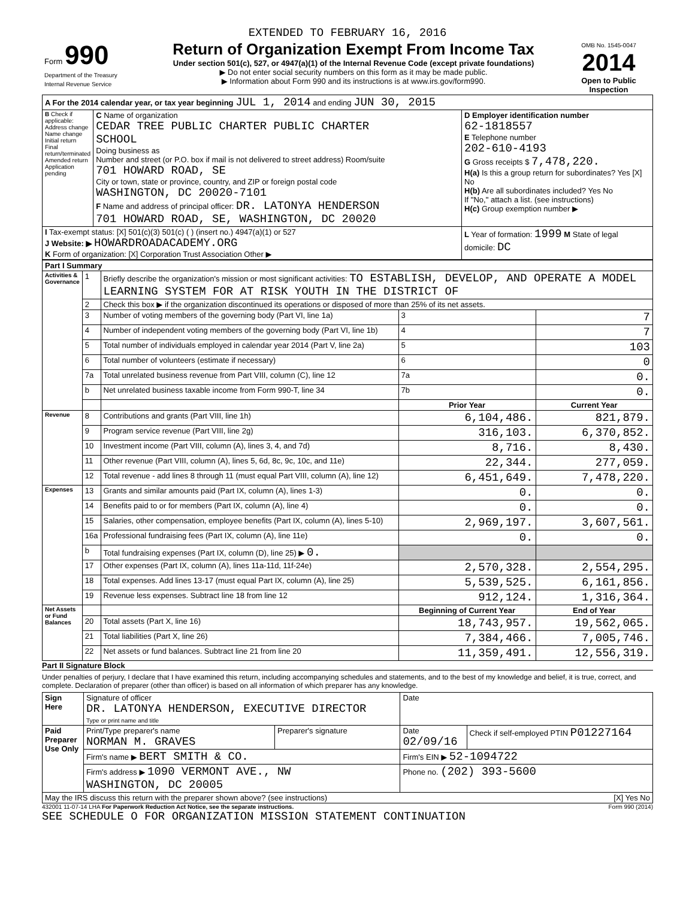EXTENDED TO FEBRUARY 16, 2016
| Form 990 Department of the Treasury Internal Revenue Service | Return of Organization Exempt From Income Tax Under section 501(c), 527, or 4947(a)(1) of the Internal Revenue Code (except private foundations) ▶ Do not enter social security numbers on this form as it may be made public. ▶ Information about Form 990 and its instructions is at www.irs.gov/form990. | OMB No. 1545-0047 2014 Open to Public Inspection |
| A For the 2014 calendar year, or tax year beginning JUL 1, 2014 and ending JUN 30, 2015 | | |
| B Check if applicable: Address change Name change Initial return Final return/terminated Amended return Application pending | C Name of organization CEDAR TREE PUBLIC CHARTER PUBLIC CHARTER SCHOOL Doing business as Number and street (or P.O. box if mail is not delivered to street address) Room/suite 701 HOWARD ROAD, SE City or town, state or province, country, and ZIP or foreign postal code WASHINGTON, DC 20020-7101 F Name and address of principal officer: DR. LATONYA HENDERSON 701 HOWARD ROAD, SE, WASHINGTON, DC 20020 | D Employer identification number 62-1818557 E Telephone number 202-610-4193 G Gross receipts $ 7,478,220. H(a) Is this a group return for subordinates? Yes [X] No H(b) Are all subordinates included? Yes No If "No," attach a list. (see instructions) H(c) Group exemption number ▶ |
| I Tax-exempt status: [X] 501(c)(3) 501(c) ( ) (insert no.) 4947(a)(1) or 527 J Website: ▶ HOWARDROADACADEMY.ORG K Form of organization: [X] Corporation Trust Association Other ▶ | | L Year of formation: 1999 M State of legal domicile: DC |
| Part I Summary | | | | |
| --- | --- | --- | --- | --- |
| Activities & Governance | 1 | Briefly describe the organization's mission or most significant activities: TO ESTABLISH, DEVELOP, AND OPERATE A MODEL LEARNING SYSTEM FOR AT RISK YOUTH IN THE DISTRICT OF | | |
| | 2 | Check this box ▶ if the organization discontinued its operations or disposed of more than 25% of its net assets. | | |
| | 3 | Number of voting members of the governing body (Part VI, line 1a) | 3 | 7 |
| | 4 | Number of independent voting members of the governing body (Part VI, line 1b) | 4 | 7 |
| | 5 | Total number of individuals employed in calendar year 2014 (Part V, line 2a) | 5 | 103 |
| | 6 | Total number of volunteers (estimate if necessary) | 6 | 0 |
| | 7a | Total unrelated business revenue from Part VIII, column (C), line 12 | 7a | 0. |
| | b | Net unrelated business taxable income from Form 990-T, line 34 | 7b | 0. |
| | | | Prior Year | Current Year |
| Revenue | 8 | Contributions and grants (Part VIII, line 1h) | 6,104,486. | 821,879. |
| | 9 | Program service revenue (Part VIII, line 2g) | 316,103. | 6,370,852. |
| | 10 | Investment income (Part VIII, column (A), lines 3, 4, and 7d) | 8,716. | 8,430. |
| | 11 | Other revenue (Part VIII, column (A), lines 5, 6d, 8c, 9c, 10c, and 11e) | 22,344. | 277,059. |
| | 12 | Total revenue - add lines 8 through 11 (must equal Part VIII, column (A), line 12) | 6,451,649. | 7,478,220. |
| Expenses | 13 | Grants and similar amounts paid (Part IX, column (A), lines 1-3) | 0. | 0. |
| | 14 | Benefits paid to or for members (Part IX, column (A), line 4) | 0. | 0. |
| | 15 | Salaries, other compensation, employee benefits (Part IX, column (A), lines 5-10) | 2,969,197. | 3,607,561. |
| | 16a | Professional fundraising fees (Part IX, column (A), line 11e) | 0. | 0. |
| | b | Total fundraising expenses (Part IX, column (D), line 25) ▶ 0. | | |
| | 17 | Other expenses (Part IX, column (A), lines 11a-11d, 11f-24e) | 2,570,328. | 2,554,295. |
| | 18 | Total expenses. Add lines 13-17 (must equal Part IX, column (A), line 25) | 5,539,525. | 6,161,856. |
| | 19 | Revenue less expenses. Subtract line 18 from line 12 | 912,124. | 1,316,364. |
| Net Assets or Fund Balances | | | Beginning of Current Year | End of Year |
| | 20 | Total assets (Part X, line 16) | 18,743,957. | 19,562,065. |
| | 21 | Total liabilities (Part X, line 26) | 7,384,466. | 7,005,746. |
| | 22 | Net assets or fund balances. Subtract line 21 from line 20 | 11,359,491. | 12,556,319. |
Part II Signature Block
Under penalties of perjury, I declare that I have examined this return, including accompanying schedules and statements, and to the best of my knowledge and belief, it is true, correct, and complete. Declaration of preparer (other than officer) is based on all information of which preparer has any knowledge.
| Sign Here | Signature of officer DR. LATONYA HENDERSON, EXECUTIVE DIRECTOR Type or print name and title | | Date | |
| Paid Preparer Use Only | Print/Type preparer's name NORMAN M. GRAVES | Preparer's signature | Date 02/09/16 | Check if self-employed PTIN P01227164 |
| | Firm's name ▶ BERT SMITH & CO. | | Firm's EIN ▶ 52-1094722 | |
| | Firm's address ▶ 1090 VERMONT AVE., NW WASHINGTON, DC 20005 | | Phone no. (202) 393-5600 | |
| May the IRS discuss this return with the preparer shown above? (see instructions) [X] Yes No | | | | |
432001 11-07-14 LHA For Paperwork Reduction Act Notice, see the separate instructions. Form 990 (2014)
SEE SCHEDULE O FOR ORGANIZATION MISSION STATEMENT CONTINUATION